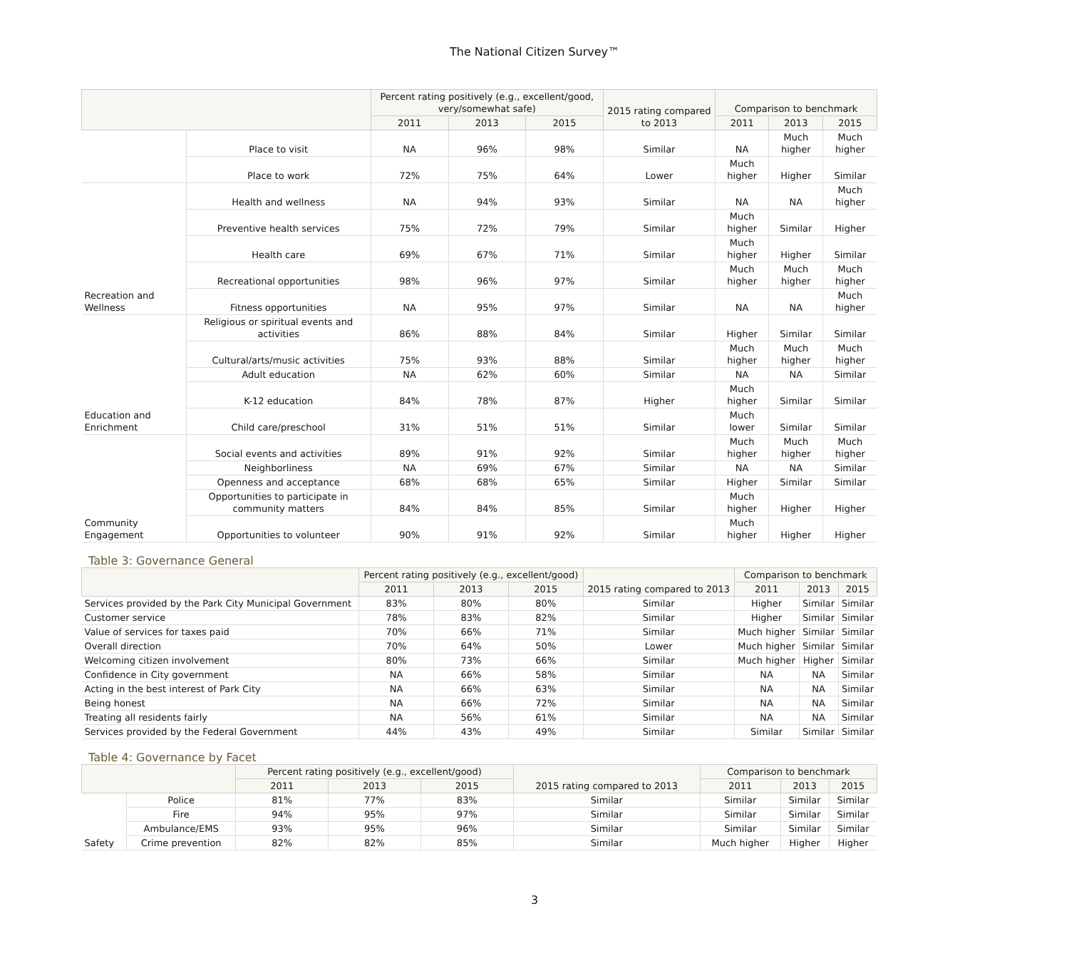The National Citizen Survey™
| | | Percent rating positively (e.g., excellent/good, very/somewhat safe) | | | 2015 rating compared to 2013 | Comparison to benchmark | | |
| --- | --- | --- | --- | --- | --- | --- | --- | --- |
| | | 2011 | 2013 | 2015 | | 2011 | 2013 | 2015 |
| | Place to visit | NA | 96% | 98% | Similar | NA | Much higher | Much higher |
| | Place to work | 72% | 75% | 64% | Lower | Much higher | Higher | Similar |
| Recreation and Wellness | Health and wellness | NA | 94% | 93% | Similar | NA | NA | Much higher |
| | Preventive health services | 75% | 72% | 79% | Similar | Much higher | Similar | Higher |
| | Health care | 69% | 67% | 71% | Similar | Much higher | Higher | Similar |
| | Recreational opportunities | 98% | 96% | 97% | Similar | Much higher | Much higher | Much higher |
| | Fitness opportunities | NA | 95% | 97% | Similar | NA | NA | Much higher |
| Education and Enrichment | Religious or spiritual events and activities | 86% | 88% | 84% | Similar | Higher | Similar | Similar |
| | Cultural/arts/music activities | 75% | 93% | 88% | Similar | Much higher | Much higher | Much higher |
| | Adult education | NA | 62% | 60% | Similar | NA | NA | Similar |
| | K-12 education | 84% | 78% | 87% | Higher | Much higher | Similar | Similar |
| | Child care/preschool | 31% | 51% | 51% | Similar | Much lower | Similar | Similar |
| Community Engagement | Social events and activities | 89% | 91% | 92% | Similar | Much higher | Much higher | Much higher |
| | Neighborliness | NA | 69% | 67% | Similar | NA | NA | Similar |
| | Openness and acceptance | 68% | 68% | 65% | Similar | Higher | Similar | Similar |
| | Opportunities to participate in community matters | 84% | 84% | 85% | Similar | Much higher | Higher | Higher |
| | Opportunities to volunteer | 90% | 91% | 92% | Similar | Much higher | Higher | Higher |
Table 3: Governance General
| | Percent rating positively (e.g., excellent/good) | | | 2015 rating compared to 2013 | Comparison to benchmark | | |
| --- | --- | --- | --- | --- | --- | --- | --- |
| | 2011 | 2013 | 2015 | | 2011 | 2013 | 2015 |
| Services provided by the Park City Municipal Government | 83% | 80% | 80% | Similar | Higher | Similar | Similar |
| Customer service | 78% | 83% | 82% | Similar | Higher | Similar | Similar |
| Value of services for taxes paid | 70% | 66% | 71% | Similar | Much higher | Similar | Similar |
| Overall direction | 70% | 64% | 50% | Lower | Much higher | Similar | Similar |
| Welcoming citizen involvement | 80% | 73% | 66% | Similar | Much higher | Higher | Similar |
| Confidence in City government | NA | 66% | 58% | Similar | NA | NA | Similar |
| Acting in the best interest of Park City | NA | 66% | 63% | Similar | NA | NA | Similar |
| Being honest | NA | 66% | 72% | Similar | NA | NA | Similar |
| Treating all residents fairly | NA | 56% | 61% | Similar | NA | NA | Similar |
| Services provided by the Federal Government | 44% | 43% | 49% | Similar | Similar | Similar | Similar |
Table 4: Governance by Facet
| | | Percent rating positively (e.g., excellent/good) | | | 2015 rating compared to 2013 | Comparison to benchmark | | |
| --- | --- | --- | --- | --- | --- | --- | --- | --- |
| | | 2011 | 2013 | 2015 | | 2011 | 2013 | 2015 |
| Safety | Police | 81% | 77% | 83% | Similar | Similar | Similar | Similar |
| | Fire | 94% | 95% | 97% | Similar | Similar | Similar | Similar |
| | Ambulance/EMS | 93% | 95% | 96% | Similar | Similar | Similar | Similar |
| | Crime prevention | 82% | 82% | 85% | Similar | Much higher | Higher | Higher |
3